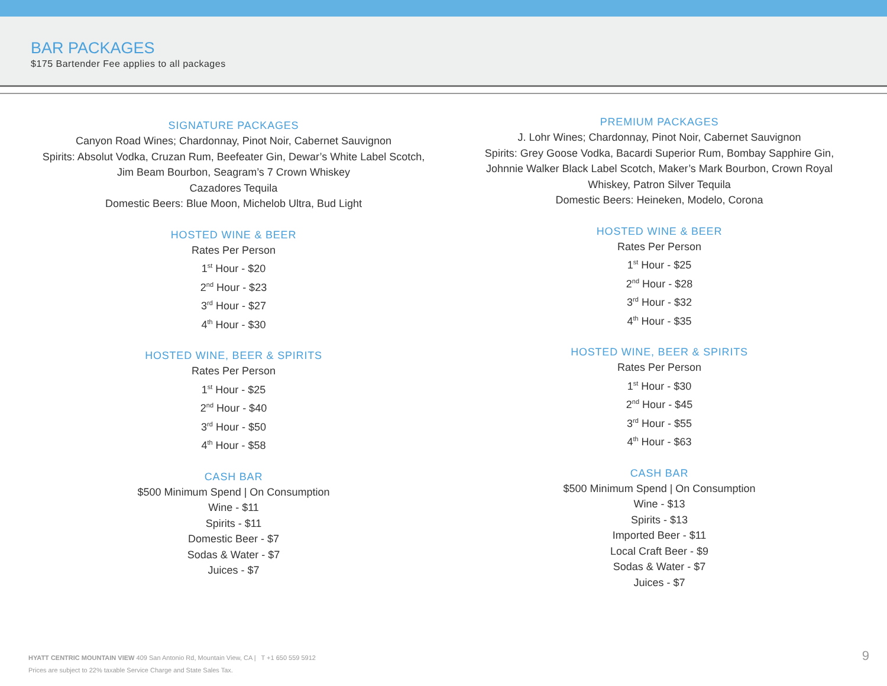BAR PACKAGES
$175 Bartender Fee applies to all packages
SIGNATURE PACKAGES
Canyon Road Wines; Chardonnay, Pinot Noir, Cabernet Sauvignon
Spirits: Absolut Vodka, Cruzan Rum, Beefeater Gin, Dewar’s White Label Scotch,
Jim Beam Bourbon, Seagram’s 7 Crown Whiskey
Cazadores Tequila
Domestic Beers: Blue Moon, Michelob Ultra, Bud Light
HOSTED WINE & BEER
Rates Per Person
1<sup>st</sup> Hour - $20
2<sup>nd</sup> Hour - $23
3<sup>rd</sup> Hour - $27
4<sup>th</sup> Hour - $30
HOSTED WINE, BEER & SPIRITS
Rates Per Person
1<sup>st</sup> Hour - $25
2<sup>nd</sup> Hour - $40
3<sup>rd</sup> Hour - $50
4<sup>th</sup> Hour - $58
CASH BAR
$500 Minimum Spend | On Consumption
Wine - $11
Spirits - $11
Domestic Beer - $7
Sodas & Water - $7
Juices - $7
PREMIUM PACKAGES
J. Lohr Wines; Chardonnay, Pinot Noir, Cabernet Sauvignon
Spirits: Grey Goose Vodka, Bacardi Superior Rum, Bombay Sapphire Gin,
Johnnie Walker Black Label Scotch, Maker’s Mark Bourbon, Crown Royal
Whiskey, Patron Silver Tequila
Domestic Beers: Heineken, Modelo, Corona
HOSTED WINE & BEER
Rates Per Person
1<sup>st</sup> Hour - $25
2<sup>nd</sup> Hour - $28
3<sup>rd</sup> Hour - $32
4<sup>th</sup> Hour - $35
HOSTED WINE, BEER & SPIRITS
Rates Per Person
1<sup>st</sup> Hour - $30
2<sup>nd</sup> Hour - $45
3<sup>rd</sup> Hour - $55
4<sup>th</sup> Hour - $63
CASH BAR
$500 Minimum Spend | On Consumption
Wine - $13
Spirits - $13
Imported Beer - $11
Local Craft Beer - $9
Sodas & Water - $7
Juices - $7
HYATT CENTRIC MOUNTAIN VIEW 409 San Antonio Rd, Mountain View, CA | T +1 650 559 5912
Prices are subject to 22% taxable Service Charge and State Sales Tax.
9